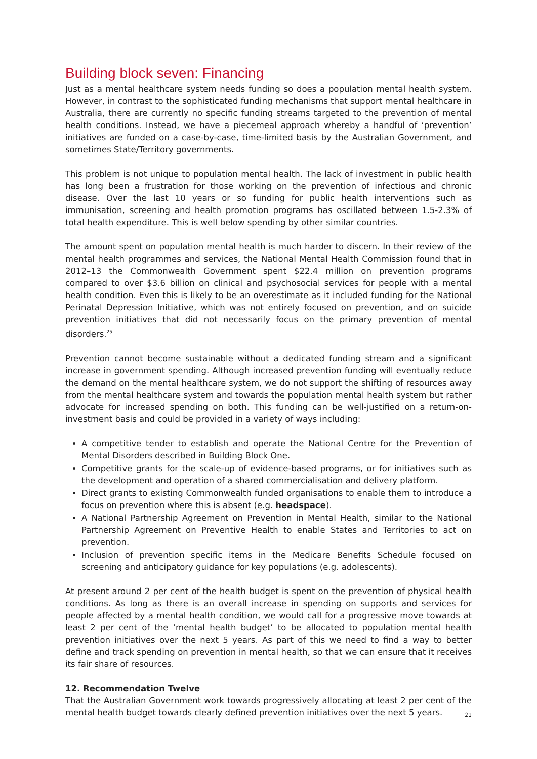Building block seven: Financing
Just as a mental healthcare system needs funding so does a population mental health system. However, in contrast to the sophisticated funding mechanisms that support mental healthcare in Australia, there are currently no specific funding streams targeted to the prevention of mental health conditions. Instead, we have a piecemeal approach whereby a handful of ‘prevention’ initiatives are funded on a case-by-case, time-limited basis by the Australian Government, and sometimes State/Territory governments.
This problem is not unique to population mental health. The lack of investment in public health has long been a frustration for those working on the prevention of infectious and chronic disease. Over the last 10 years or so funding for public health interventions such as immunisation, screening and health promotion programs has oscillated between 1.5-2.3% of total health expenditure. This is well below spending by other similar countries.
The amount spent on population mental health is much harder to discern. In their review of the mental health programmes and services, the National Mental Health Commission found that in 2012–13 the Commonwealth Government spent $22.4 million on prevention programs compared to over $3.6 billion on clinical and psychosocial services for people with a mental health condition. Even this is likely to be an overestimate as it included funding for the National Perinatal Depression Initiative, which was not entirely focused on prevention, and on suicide prevention initiatives that did not necessarily focus on the primary prevention of mental disorders.<sup>25</sup>
Prevention cannot become sustainable without a dedicated funding stream and a significant increase in government spending. Although increased prevention funding will eventually reduce the demand on the mental healthcare system, we do not support the shifting of resources away from the mental healthcare system and towards the population mental health system but rather advocate for increased spending on both. This funding can be well-justified on a return-on-investment basis and could be provided in a variety of ways including:
A competitive tender to establish and operate the National Centre for the Prevention of Mental Disorders described in Building Block One.
Competitive grants for the scale-up of evidence-based programs, or for initiatives such as the development and operation of a shared commercialisation and delivery platform.
Direct grants to existing Commonwealth funded organisations to enable them to introduce a focus on prevention where this is absent (e.g. headspace).
A National Partnership Agreement on Prevention in Mental Health, similar to the National Partnership Agreement on Preventive Health to enable States and Territories to act on prevention.
Inclusion of prevention specific items in the Medicare Benefits Schedule focused on screening and anticipatory guidance for key populations (e.g. adolescents).
At present around 2 per cent of the health budget is spent on the prevention of physical health conditions. As long as there is an overall increase in spending on supports and services for people affected by a mental health condition, we would call for a progressive move towards at least 2 per cent of the ‘mental health budget’ to be allocated to population mental health prevention initiatives over the next 5 years. As part of this we need to find a way to better define and track spending on prevention in mental health, so that we can ensure that it receives its fair share of resources.
12. Recommendation Twelve
That the Australian Government work towards progressively allocating at least 2 per cent of the mental health budget towards clearly defined prevention initiatives over the next 5 years.
21